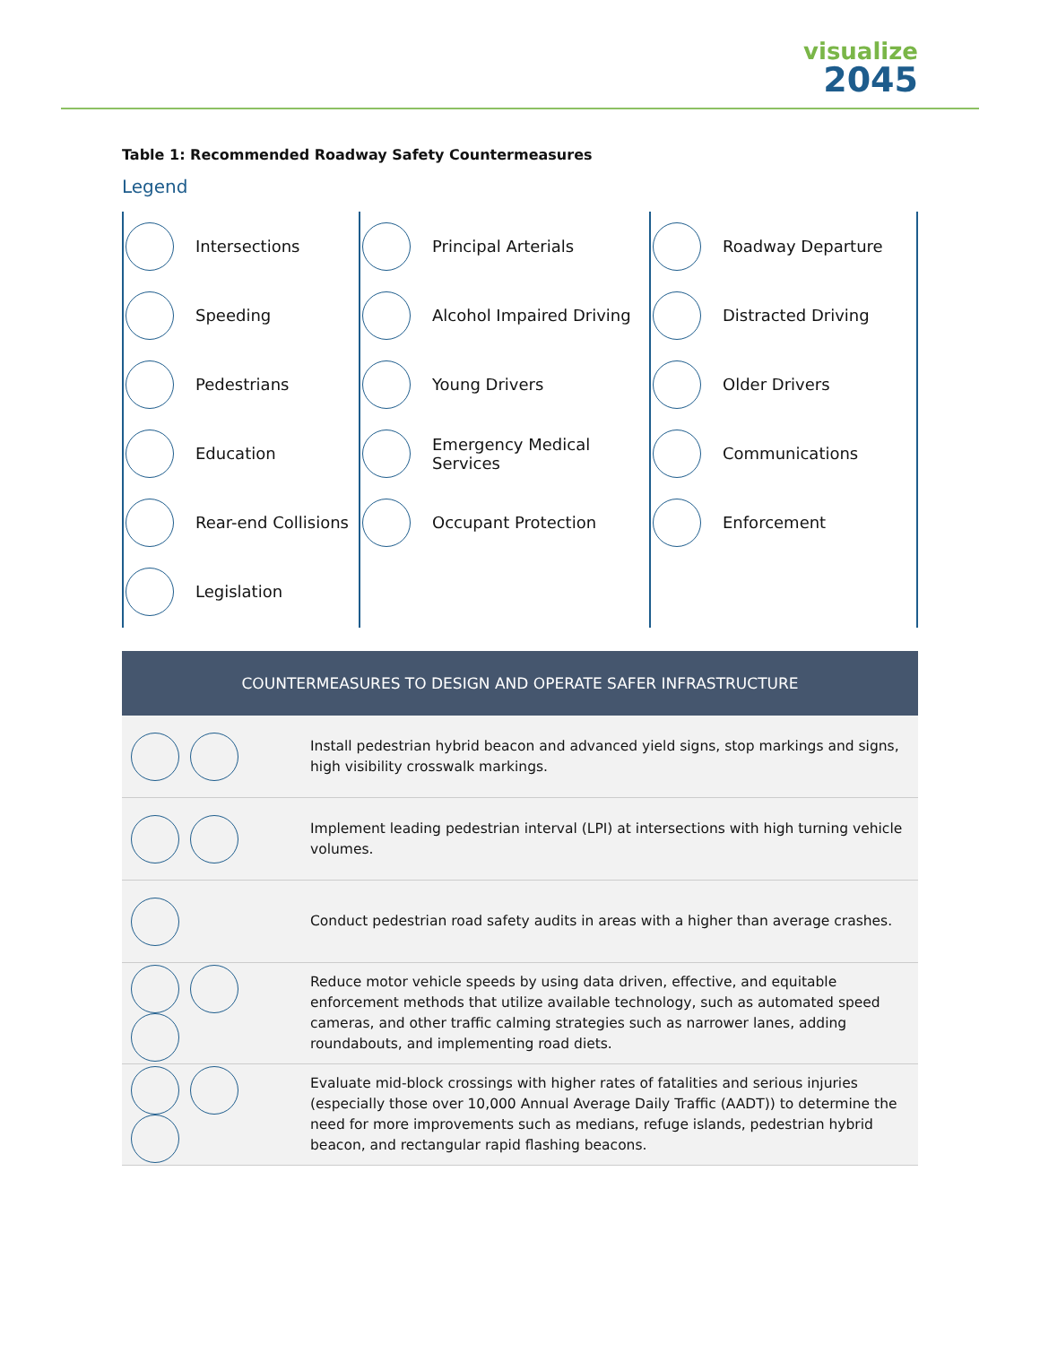visualize
2045
Table 1: Recommended Roadway Safety Countermeasures
Legend
Intersections
Speeding
Pedestrians
Education
Rear-end Collisions
Legislation
Principal Arterials
Alcohol Impaired Driving
Young Drivers
Emergency Medical
Services
Occupant Protection
Roadway Departure
Distracted Driving
Older Drivers
Communications
Enforcement
| COUNTERMEASURES TO DESIGN AND OPERATE SAFER INFRASTRUCTURE | |
| --- | --- |
| | Install pedestrian hybrid beacon and advanced yield signs, stop markings and signs, high visibility crosswalk markings. |
| | Implement leading pedestrian interval (LPI) at intersections with high turning vehicle volumes. |
| | Conduct pedestrian road safety audits in areas with a higher than average crashes. |
| | Reduce motor vehicle speeds by using data driven, effective, and equitable enforcement methods that utilize available technology, such as automated speed cameras, and other traffic calming strategies such as narrower lanes, adding roundabouts, and implementing road diets. |
| | Evaluate mid-block crossings with higher rates of fatalities and serious injuries (especially those over 10,000 Annual Average Daily Traffic (AADT)) to determine the need for more improvements such as medians, refuge islands, pedestrian hybrid beacon, and rectangular rapid flashing beacons. |